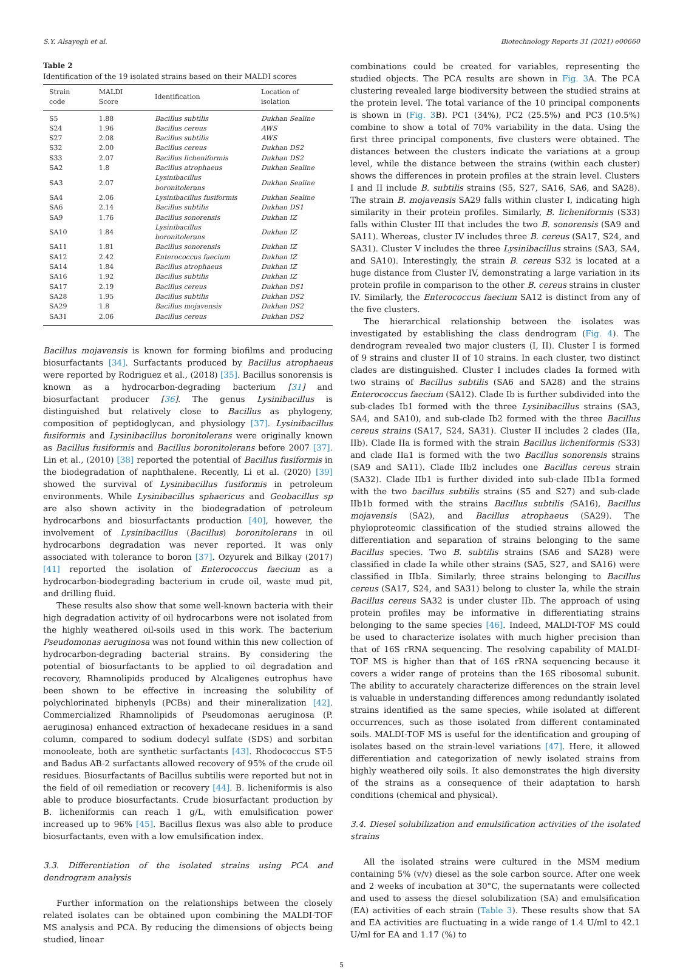S.Y. Alsayegh et al. Biotechnology Reports 31 (2021) e00660
Table 2
Identification of the 19 isolated strains based on their MALDI scores
| Strain code | MALDI Score | Identification | Location of isolation |
| --- | --- | --- | --- |
| S5 | 1.88 | Bacillus subtilis | Dukhan Sealine |
| S24 | 1.96 | Bacillus cereus | AWS |
| S27 | 2.08 | Bacillus subtilis | AWS |
| S32 | 2.00 | Bacillus cereus | Dukhan DS2 |
| S33 | 2.07 | Bacillus licheniformis | Dukhan DS2 |
| SA2 | 1.8 | Bacillus atrophaeus | Dukhan Sealine |
| SA3 | 2.07 | Lysinibacillus boronitolerans | Dukhan Sealine |
| SA4 | 2.06 | Lysinibacillus fusiformis | Dukhan Sealine |
| SA6 | 2.14 | Bacillus subtilis | Dukhan DS1 |
| SA9 | 1.76 | Bacillus sonorensis | Dukhan IZ |
| SA10 | 1.84 | Lysinibacillus boronitolerans | Dukhan IZ |
| SA11 | 1.81 | Bacillus sonorensis | Dukhan IZ |
| SA12 | 2.42 | Enterococcus faecium | Dukhan IZ |
| SA14 | 1.84 | Bacillus atrophaeus | Dukhan IZ |
| SA16 | 1.92 | Bacillus subtilis | Dukhan IZ |
| SA17 | 2.19 | Bacillus cereus | Dukhan DS1 |
| SA28 | 1.95 | Bacillus subtilis | Dukhan DS2 |
| SA29 | 1.8 | Bacillus mojavensis | Dukhan DS2 |
| SA31 | 2.06 | Bacillus cereus | Dukhan DS2 |
Bacillus mojavensis is known for forming biofilms and producing biosurfactants [34]. Surfactants produced by Bacillus atrophaeus were reported by Rodriguez et al., (2018) [35]. Bacillus sonorensis is known as a hydrocarbon-degrading bacterium [31] and biosurfactant producer [36]. The genus Lysinibacillus is distinguished but relatively close to Bacillus as phylogeny, composition of peptidoglycan, and physiology [37]. Lysinibacillus fusiformis and Lysinibacillus boronitolerans were originally known as Bacillus fusiformis and Bacillus boronitolerans before 2007 [37]. Lin et al., (2010) [38] reported the potential of Bacillus fusiformis in the biodegradation of naphthalene. Recently, Li et al. (2020) [39] showed the survival of Lysinibacillus fusiformis in petroleum environments. While Lysinibacillus sphaericus and Geobacillus sp are also shown activity in the biodegradation of petroleum hydrocarbons and biosurfactants production [40], however, the involvement of Lysinibacillus (Bacillus) boronitolerans in oil hydrocarbons degradation was never reported. It was only associated with tolerance to boron [37]. Ozyurek and Bilkay (2017) [41] reported the isolation of Enterococcus faecium as a hydrocarbon-biodegrading bacterium in crude oil, waste mud pit, and drilling fluid.
These results also show that some well-known bacteria with their high degradation activity of oil hydrocarbons were not isolated from the highly weathered oil-soils used in this work. The bacterium Pseudomonas aeruginosa was not found within this new collection of hydrocarbon-degrading bacterial strains. By considering the potential of biosurfactants to be applied to oil degradation and recovery, Rhamnolipids produced by Alcaligenes eutrophus have been shown to be effective in increasing the solubility of polychlorinated biphenyls (PCBs) and their mineralization [42]. Commercialized Rhamnolipids of Pseudomonas aeruginosa (P. aeruginosa) enhanced extraction of hexadecane residues in a sand column, compared to sodium dodecyl sulfate (SDS) and sorbitan monooleate, both are synthetic surfactants [43]. Rhodococcus ST-5 and Badus AB-2 surfactants allowed recovery of 95% of the crude oil residues. Biosurfactants of Bacillus subtilis were reported but not in the field of oil remediation or recovery [44]. B. licheniformis is also able to produce biosurfactants. Crude biosurfactant production by B. licheniformis can reach 1 g/L, with emulsification power increased up to 96% [45]. Bacillus flexus was also able to produce biosurfactants, even with a low emulsification index.
3.3. Differentiation of the isolated strains using PCA and dendrogram analysis
Further information on the relationships between the closely related isolates can be obtained upon combining the MALDI-TOF MS analysis and PCA. By reducing the dimensions of objects being studied, linear
combinations could be created for variables, representing the studied objects. The PCA results are shown in Fig. 3 A. The PCA clustering revealed large biodiversity between the studied strains at the protein level. The total variance of the 10 principal components is shown in (Fig. 3 B). PC1 (34%), PC2 (25.5%) and PC3 (10.5%) combine to show a total of 70% variability in the data. Using the first three principal components, five clusters were obtained. The distances between the clusters indicate the variations at a group level, while the distance between the strains (within each cluster) shows the differences in protein profiles at the strain level. Clusters I and II include B. subtilis strains (S5, S27, SA16, SA6, and SA28). The strain B. mojavensis SA29 falls within cluster I, indicating high similarity in their protein profiles. Similarly, B. licheniformis (S33) falls within Cluster III that includes the two B. sonorensis (SA9 and SA11). Whereas, cluster IV includes three B. cereus (SA17, S24, and SA31). Cluster V includes the three Lysinibacillus strains (SA3, SA4, and SA10). Interestingly, the strain B. cereus S32 is located at a huge distance from Cluster IV, demonstrating a large variation in its protein profile in comparison to the other B. cereus strains in cluster IV. Similarly, the Enterococcus faecium SA12 is distinct from any of the five clusters.
The hierarchical relationship between the isolates was investigated by establishing the class dendrogram (Fig. 4). The dendrogram revealed two major clusters (I, II). Cluster I is formed of 9 strains and cluster II of 10 strains. In each cluster, two distinct clades are distinguished. Cluster I includes clades Ia formed with two strains of Bacillus subtilis (SA6 and SA28) and the strains Enterococcus faecium (SA12). Clade Ib is further subdivided into the sub-clades Ib1 formed with the three Lysinibacillus strains (SA3, SA4, and SA10), and sub-clade Ib2 formed with the three Bacillus cereus strains (SA17, S24, SA31). Cluster II includes 2 clades (IIa, IIb). Clade IIa is formed with the strain Bacillus licheniformis (S33) and clade IIa1 is formed with the two Bacillus sonorensis strains (SA9 and SA11). Clade IIb2 includes one Bacillus cereus strain (SA32). Clade IIb1 is further divided into sub-clade IIb1a formed with the two bacillus subtilis strains (S5 and S27) and sub-clade IIb1b formed with the strains Bacillus subtilis (SA16), Bacillus mojavensis (SA2), and Bacillus atrophaeus (SA29). The phyloproteomic classification of the studied strains allowed the differentiation and separation of strains belonging to the same Bacillus species. Two B. subtilis strains (SA6 and SA28) were classified in clade Ia while other strains (SA5, S27, and SA16) were classified in IIbIa. Similarly, three strains belonging to Bacillus cereus (SA17, S24, and SA31) belong to cluster Ia, while the strain Bacillus cereus SA32 is under cluster IIb. The approach of using protein profiles may be informative in differentiating strains belonging to the same species [46]. Indeed, MALDI-TOF MS could be used to characterize isolates with much higher precision than that of 16S rRNA sequencing. The resolving capability of MALDI-TOF MS is higher than that of 16S rRNA sequencing because it covers a wider range of proteins than the 16S ribosomal subunit. The ability to accurately characterize differences on the strain level is valuable in understanding differences among redundantly isolated strains identified as the same species, while isolated at different occurrences, such as those isolated from different contaminated soils. MALDI-TOF MS is useful for the identification and grouping of isolates based on the strain-level variations [47]. Here, it allowed differentiation and categorization of newly isolated strains from highly weathered oily soils. It also demonstrates the high diversity of the strains as a consequence of their adaptation to harsh conditions (chemical and physical).
3.4. Diesel solubilization and emulsification activities of the isolated strains
All the isolated strains were cultured in the MSM medium containing 5% (v/v) diesel as the sole carbon source. After one week and 2 weeks of incubation at 30°C, the supernatants were collected and used to assess the diesel solubilization (SA) and emulsification (EA) activities of each strain (Table 3). These results show that SA and EA activities are fluctuating in a wide range of 1.4 U/ml to 42.1 U/ml for EA and 1.17 (%) to
5